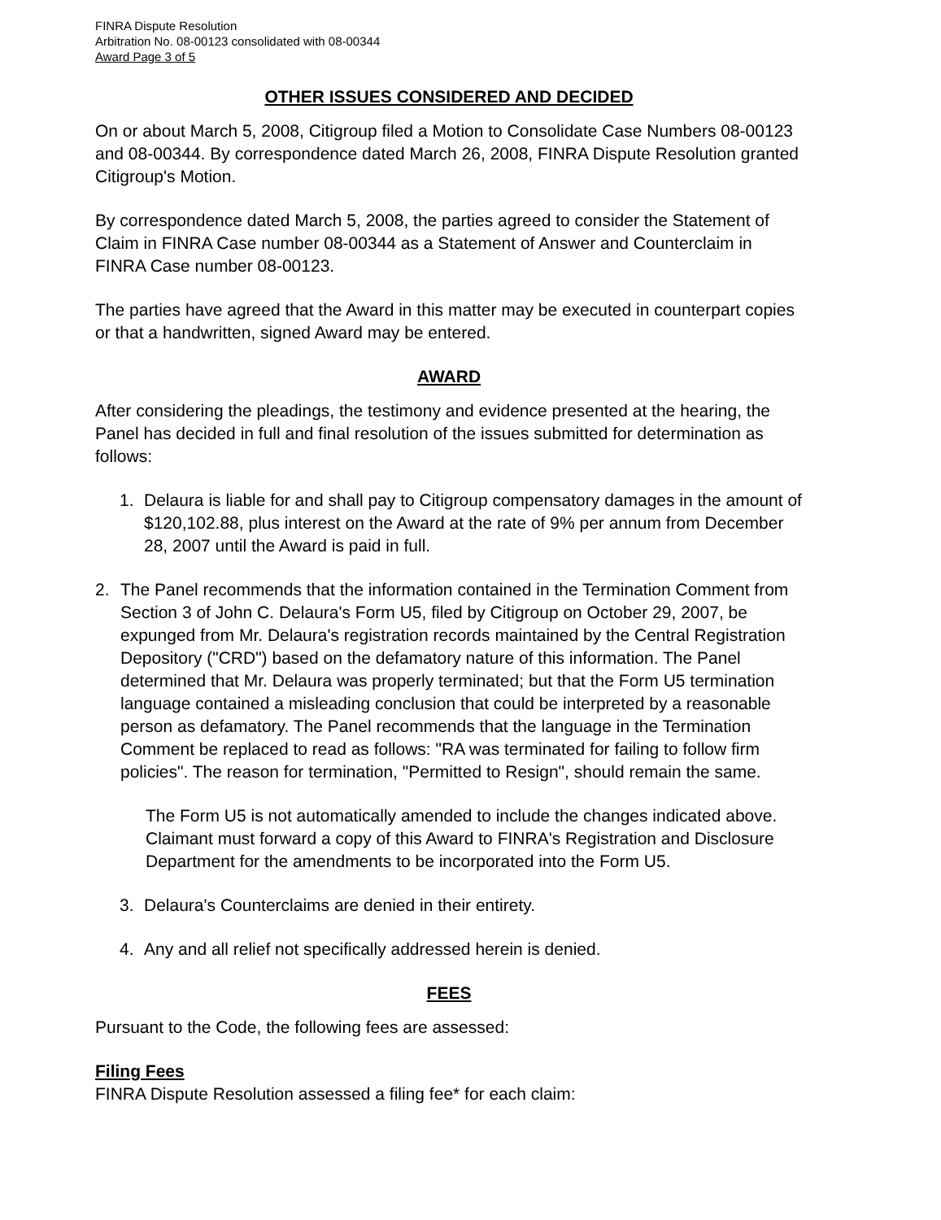FINRA Dispute Resolution
Arbitration No. 08-00123 consolidated with 08-00344
Award Page 3 of 5
OTHER ISSUES CONSIDERED AND DECIDED
On or about March 5, 2008, Citigroup filed a Motion to Consolidate Case Numbers 08-00123 and 08-00344. By correspondence dated March 26, 2008, FINRA Dispute Resolution granted Citigroup's Motion.
By correspondence dated March 5, 2008, the parties agreed to consider the Statement of Claim in FINRA Case number 08-00344 as a Statement of Answer and Counterclaim in FINRA Case number 08-00123.
The parties have agreed that the Award in this matter may be executed in counterpart copies or that a handwritten, signed Award may be entered.
AWARD
After considering the pleadings, the testimony and evidence presented at the hearing, the Panel has decided in full and final resolution of the issues submitted for determination as follows:
1. Delaura is liable for and shall pay to Citigroup compensatory damages in the amount of $120,102.88, plus interest on the Award at the rate of 9% per annum from December 28, 2007 until the Award is paid in full.
2. The Panel recommends that the information contained in the Termination Comment from Section 3 of John C. Delaura's Form U5, filed by Citigroup on October 29, 2007, be expunged from Mr. Delaura's registration records maintained by the Central Registration Depository ("CRD") based on the defamatory nature of this information. The Panel determined that Mr. Delaura was properly terminated; but that the Form U5 termination language contained a misleading conclusion that could be interpreted by a reasonable person as defamatory. The Panel recommends that the language in the Termination Comment be replaced to read as follows: "RA was terminated for failing to follow firm policies". The reason for termination, "Permitted to Resign", should remain the same.
The Form U5 is not automatically amended to include the changes indicated above. Claimant must forward a copy of this Award to FINRA's Registration and Disclosure Department for the amendments to be incorporated into the Form U5.
3. Delaura's Counterclaims are denied in their entirety.
4. Any and all relief not specifically addressed herein is denied.
FEES
Pursuant to the Code, the following fees are assessed:
Filing Fees
FINRA Dispute Resolution assessed a filing fee* for each claim: